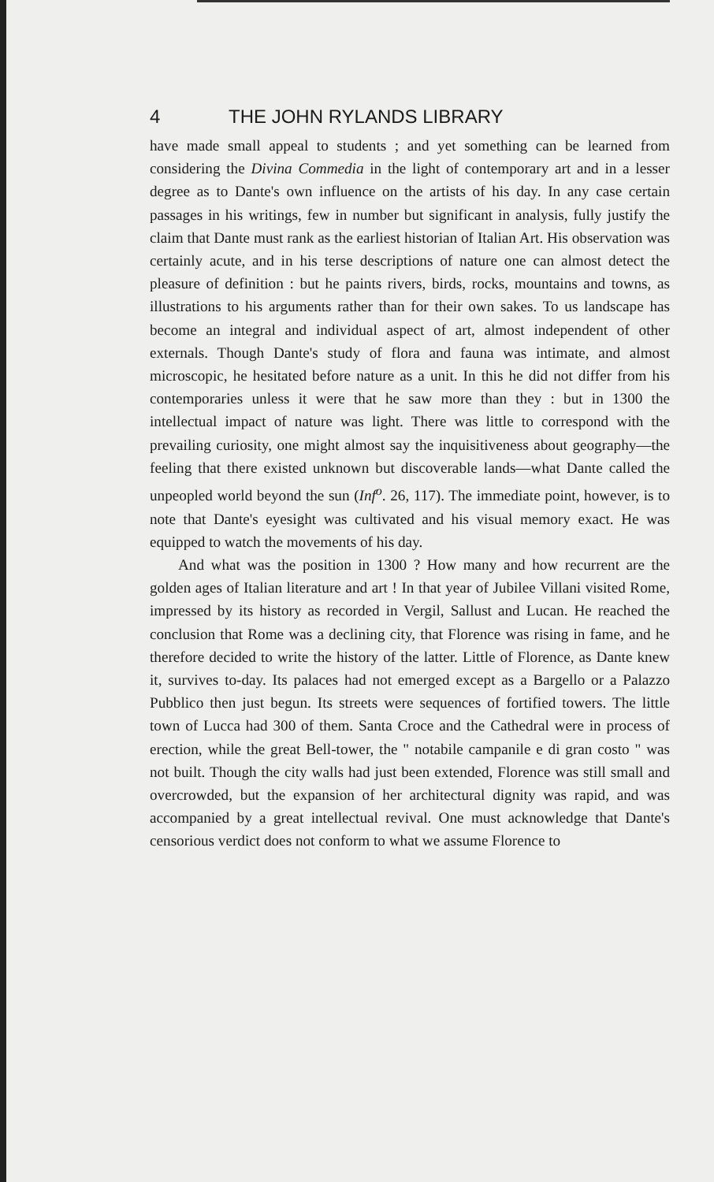4 THE JOHN RYLANDS LIBRARY
have made small appeal to students ; and yet something can be learned from considering the Divina Commedia in the light of contemporary art and in a lesser degree as to Dante's own influence on the artists of his day. In any case certain passages in his writings, few in number but significant in analysis, fully justify the claim that Dante must rank as the earliest historian of Italian Art. His observation was certainly acute, and in his terse descriptions of nature one can almost detect the pleasure of definition : but he paints rivers, birds, rocks, mountains and towns, as illustrations to his arguments rather than for their own sakes. To us landscape has become an integral and individual aspect of art, almost independent of other externals. Though Dante's study of flora and fauna was intimate, and almost microscopic, he hesitated before nature as a unit. In this he did not differ from his contemporaries unless it were that he saw more than they : but in 1300 the intellectual impact of nature was light. There was little to correspond with the prevailing curiosity, one might almost say the inquisitiveness about geography—the feeling that there existed unknown but discoverable lands—what Dante called the unpeopled world beyond the sun (Inf<sup>o</sup>. 26, 117). The immediate point, however, is to note that Dante's eyesight was cultivated and his visual memory exact. He was equipped to watch the movements of his day.
And what was the position in 1300 ? How many and how recurrent are the golden ages of Italian literature and art ! In that year of Jubilee Villani visited Rome, impressed by its history as recorded in Vergil, Sallust and Lucan. He reached the conclusion that Rome was a declining city, that Florence was rising in fame, and he therefore decided to write the history of the latter. Little of Florence, as Dante knew it, survives to-day. Its palaces had not emerged except as a Bargello or a Palazzo Pubblico then just begun. Its streets were sequences of fortified towers. The little town of Lucca had 300 of them. Santa Croce and the Cathedral were in process of erection, while the great Bell-tower, the " notabile campanile e di gran costo " was not built. Though the city walls had just been extended, Florence was still small and overcrowded, but the expansion of her architectural dignity was rapid, and was accompanied by a great intellectual revival. One must acknowledge that Dante's censorious verdict does not conform to what we assume Florence to